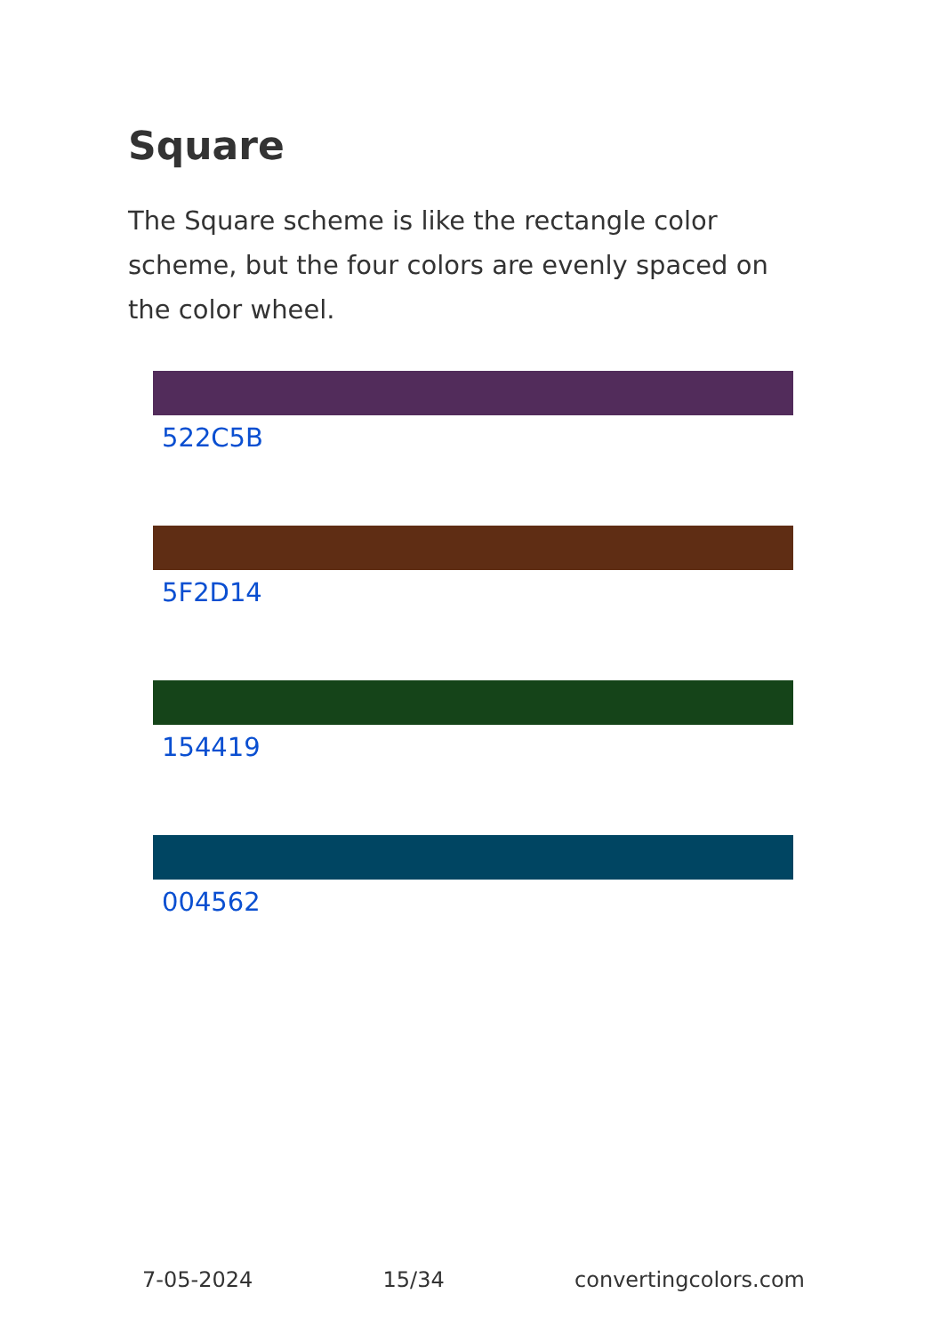Square
The Square scheme is like the rectangle color scheme, but the four colors are evenly spaced on the color wheel.
522C5B
5F2D14
154419
004562
7-05-2024 15/34 convertingcolors.com